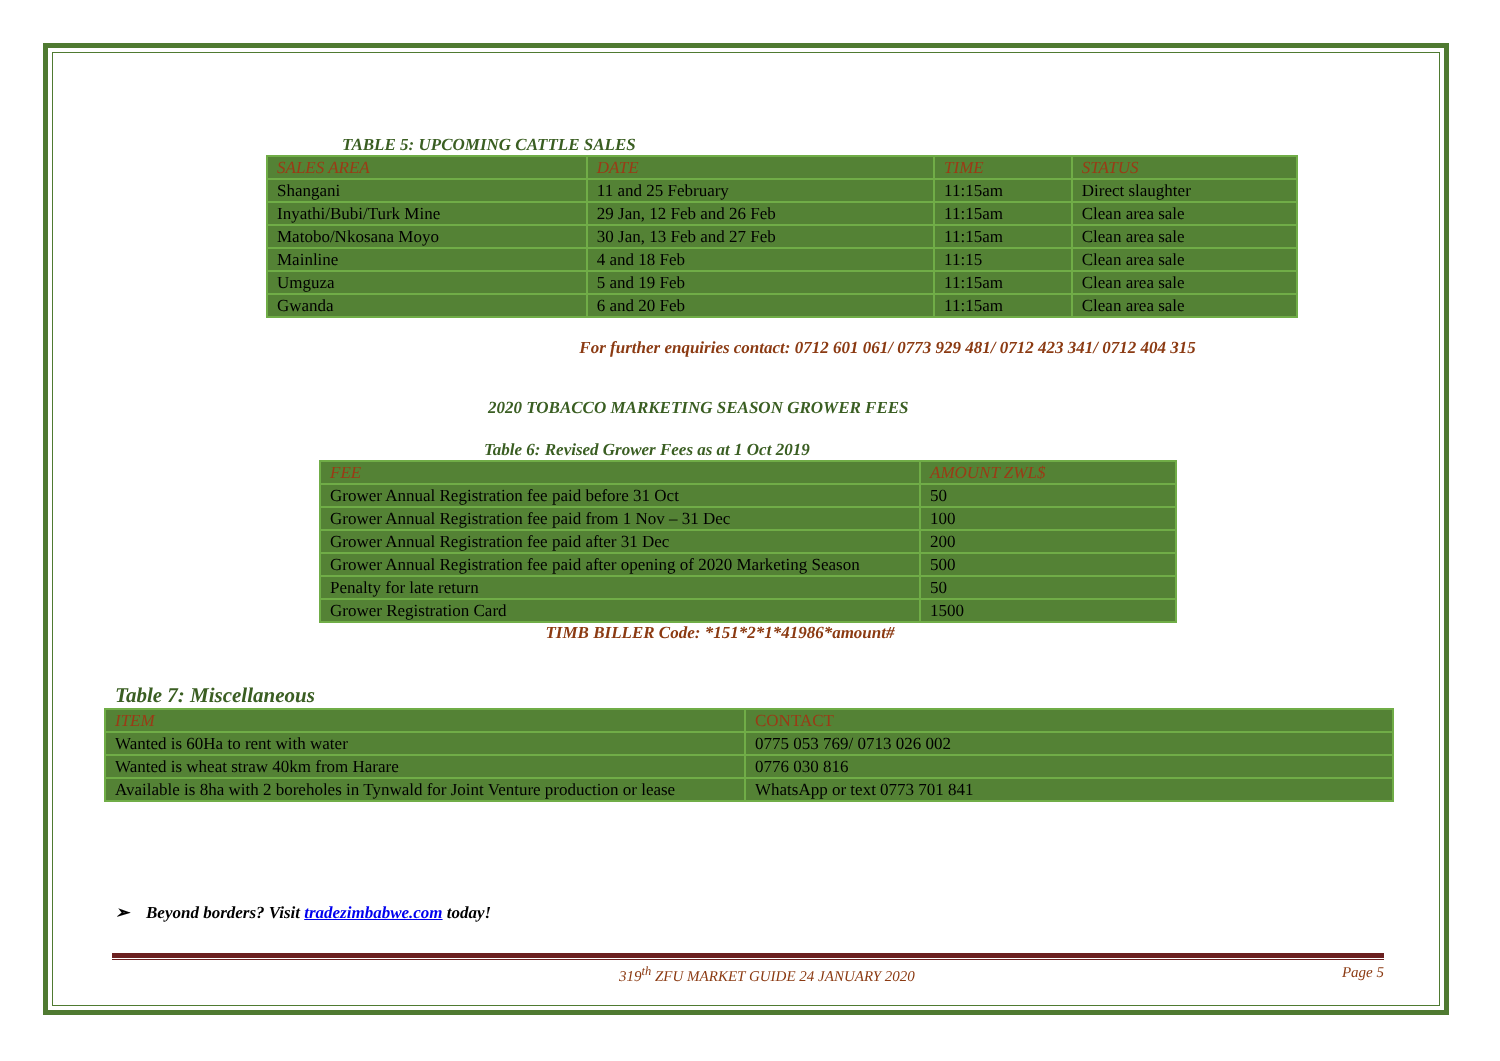TABLE 5: UPCOMING CATTLE SALES
| SALES AREA | DATE | TIME | STATUS |
| --- | --- | --- | --- |
| Shangani | 11 and 25 February | 11:15am | Direct slaughter |
| Inyathi/Bubi/Turk Mine | 29 Jan, 12 Feb and 26 Feb | 11:15am | Clean area sale |
| Matobo/Nkosana Moyo | 30 Jan, 13 Feb and 27 Feb | 11:15am | Clean area sale |
| Mainline | 4 and 18 Feb | 11:15 | Clean area sale |
| Umguza | 5 and 19 Feb | 11:15am | Clean area sale |
| Gwanda | 6 and 20 Feb | 11:15am | Clean area sale |
For further enquiries contact: 0712 601 061/ 0773 929 481/ 0712 423 341/ 0712 404 315
2020 TOBACCO MARKETING SEASON GROWER FEES
Table 6: Revised Grower Fees as at 1 Oct 2019
| FEE | AMOUNT ZWL$ |
| --- | --- |
| Grower Annual Registration fee paid before 31 Oct | 50 |
| Grower Annual Registration fee paid from 1 Nov – 31 Dec | 100 |
| Grower Annual Registration fee paid after 31 Dec | 200 |
| Grower Annual Registration fee paid after opening of 2020 Marketing Season | 500 |
| Penalty for late return | 50 |
| Grower Registration Card | 1500 |
TIMB BILLER Code: *151*2*1*41986*amount#
Table 7: Miscellaneous
| ITEM | CONTACT |
| --- | --- |
| Wanted is 60Ha to rent with water | 0775 053 769/ 0713 026 002 |
| Wanted is wheat straw 40km from Harare | 0776 030 816 |
| Available is 8ha with 2 boreholes in Tynwald for Joint Venture production or lease | WhatsApp or text 0773 701 841 |
➢ Beyond borders? Visit tradezimbabwe.com today!
319<sup>th</sup> ZFU MARKET GUIDE 24 JANUARY 2020 Page 5